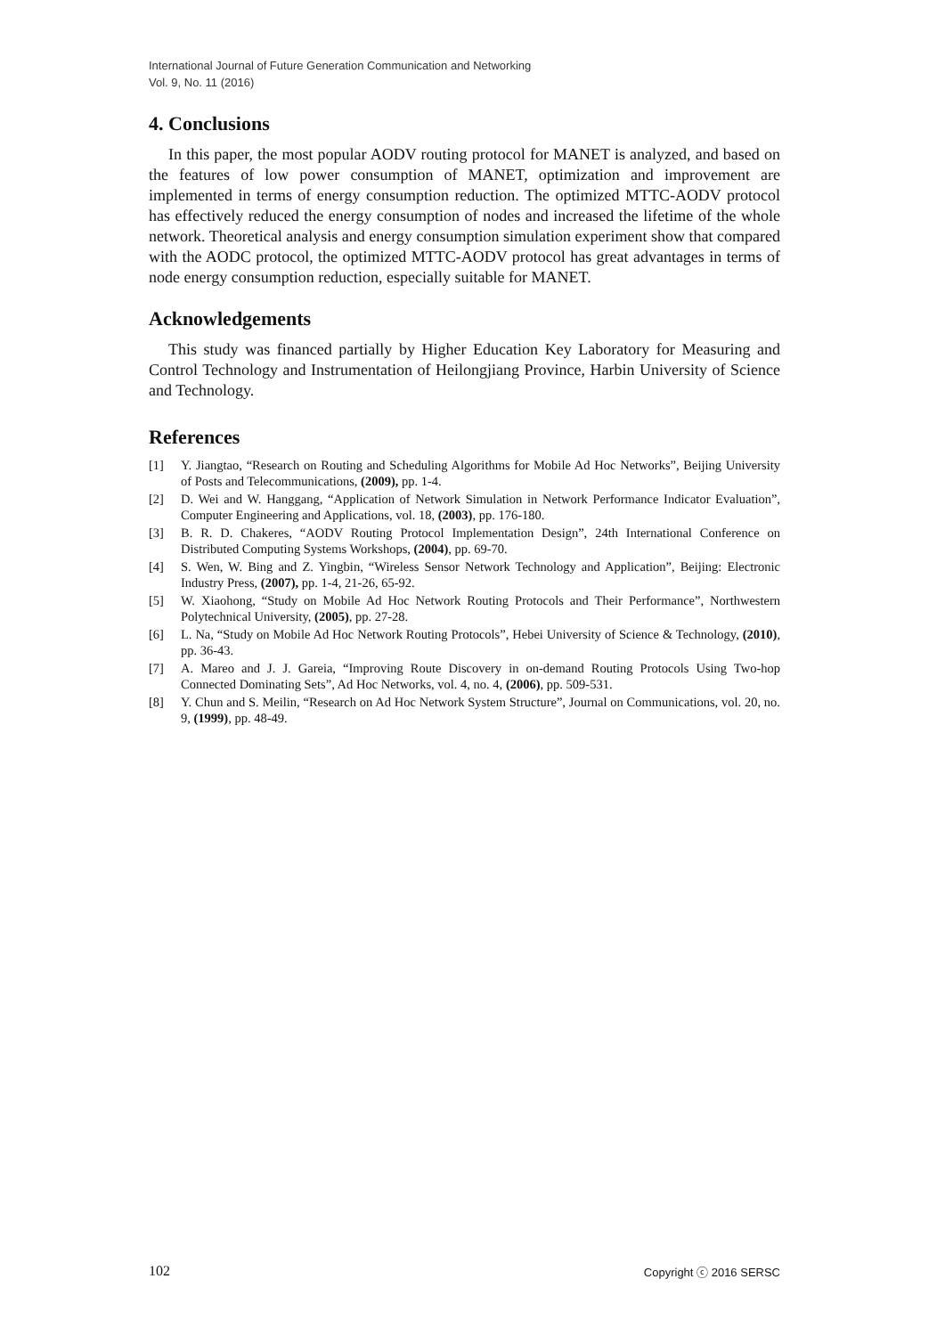International Journal of Future Generation Communication and Networking
Vol. 9, No. 11 (2016)
4. Conclusions
In this paper, the most popular AODV routing protocol for MANET is analyzed, and based on the features of low power consumption of MANET, optimization and improvement are implemented in terms of energy consumption reduction. The optimized MTTC-AODV protocol has effectively reduced the energy consumption of nodes and increased the lifetime of the whole network. Theoretical analysis and energy consumption simulation experiment show that compared with the AODC protocol, the optimized MTTC-AODV protocol has great advantages in terms of node energy consumption reduction, especially suitable for MANET.
Acknowledgements
This study was financed partially by Higher Education Key Laboratory for Measuring and Control Technology and Instrumentation of Heilongjiang Province, Harbin University of Science and Technology.
References
[1] Y. Jiangtao, “Research on Routing and Scheduling Algorithms for Mobile Ad Hoc Networks”, Beijing University of Posts and Telecommunications, (2009), pp. 1-4.
[2] D. Wei and W. Hanggang, “Application of Network Simulation in Network Performance Indicator Evaluation”, Computer Engineering and Applications, vol. 18, (2003), pp. 176-180.
[3] B. R. D. Chakeres, “AODV Routing Protocol Implementation Design”, 24th International Conference on Distributed Computing Systems Workshops, (2004), pp. 69-70.
[4] S. Wen, W. Bing and Z. Yingbin, “Wireless Sensor Network Technology and Application”, Beijing: Electronic Industry Press, (2007), pp. 1-4, 21-26, 65-92.
[5] W. Xiaohong, “Study on Mobile Ad Hoc Network Routing Protocols and Their Performance”, Northwestern Polytechnical University, (2005), pp. 27-28.
[6] L. Na, “Study on Mobile Ad Hoc Network Routing Protocols”, Hebei University of Science & Technology, (2010), pp. 36-43.
[7] A. Mareo and J. J. Gareia, “Improving Route Discovery in on-demand Routing Protocols Using Two-hop Connected Dominating Sets”, Ad Hoc Networks, vol. 4, no. 4, (2006), pp. 509-531.
[8] Y. Chun and S. Meilin, “Research on Ad Hoc Network System Structure”, Journal on Communications, vol. 20, no. 9, (1999), pp. 48-49.
102 Copyright ⓒ 2016 SERSC